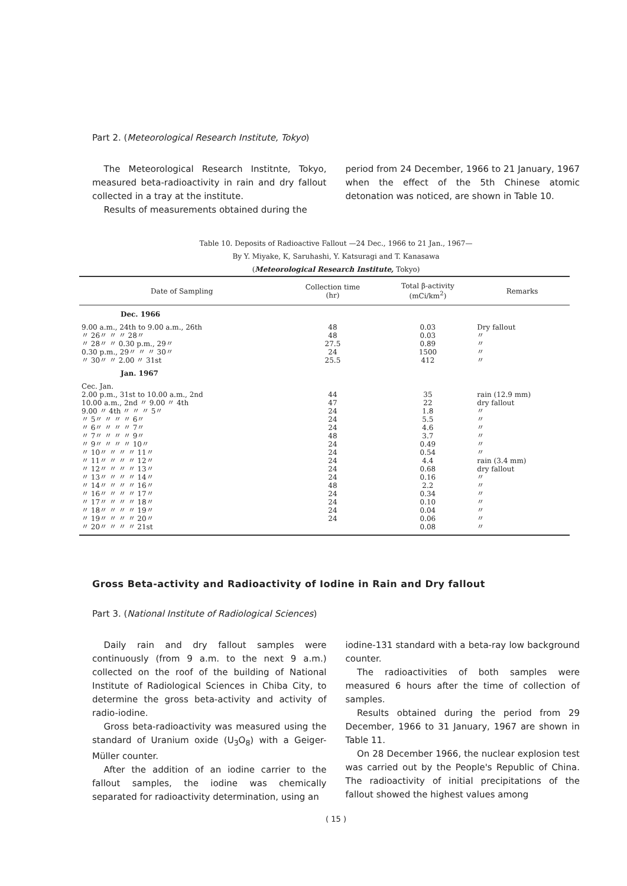Part 2. (Meteorological Research Institute, Tokyo)
The Meteorological Research Institnte, Tokyo, measured beta-radioactivity in rain and dry fallout collected in a tray at the institute.
Results of measurements obtained during the
period from 24 December, 1966 to 21 January, 1967 when the effect of the 5th Chinese atomic detonation was noticed, are shown in Table 10.
Table 10. Deposits of Radioactive Fallout —24 Dec., 1966 to 21 Jan., 1967—
By Y. Miyake, K, Saruhashi, Y. Katsuragi and T. Kanasawa
(Meteorological Research Institute, Tokyo)
| Date of Sampling | Collection time (hr) | Total β-activity (mCi/km<sup>2</sup>) | Remarks |
| --- | --- | --- | --- |
| Dec. 1966 | | | |
| 9.00 a.m., 24th to 9.00 a.m., 26th 〃 26〃 〃 〃 28〃 〃 28〃 〃 0.30 p.m., 29〃 0.30 p.m., 29〃 〃 〃 30〃 〃 30〃 〃 2.00 〃 31st | 48 48 27.5 24 25.5 | 0.03 0.03 0.89 1500 412 | Dry fallout 〃 〃 〃 〃 |
| Jan. 1967 | | | |
| Cec. Jan. 2.00 p.m., 31st to 10.00 a.m., 2nd 10.00 a.m., 2nd 〃 9.00 〃 4th 9.00 〃 4th 〃 〃 〃 5〃 〃 5〃 〃 〃 〃 6〃 〃 6〃 〃 〃 〃 7〃 〃 7〃 〃 〃 〃 9〃 〃 9〃 〃 〃 〃 10〃 〃 10〃 〃 〃 〃 11〃 〃 11〃 〃 〃 〃 12〃 〃 12〃 〃 〃 〃 13〃 〃 13〃 〃 〃 〃 14〃 〃 14〃 〃 〃 〃 16〃 〃 16〃 〃 〃 〃 17〃 〃 17〃 〃 〃 〃 18〃 〃 18〃 〃 〃 〃 19〃 〃 19〃 〃 〃 〃 20〃 〃 20〃 〃 〃 〃 21st | 44 47 24 24 24 48 24 24 24 24 24 48 24 24 24 24 | 35 22 1.8 5.5 4.6 3.7 0.49 0.54 4.4 0.68 0.16 2.2 0.34 0.10 0.04 0.06 0.08 | rain (12.9 mm) dry fallout 〃 〃 〃 〃 〃 〃 rain (3.4 mm) dry fallout 〃 〃 〃 〃 〃 〃 〃 |
Gross Beta-activity and Radioactivity of Iodine in Rain and Dry fallout
Part 3. (National Institute of Radiological Sciences)
Daily rain and dry fallout samples were continuously (from 9 a.m. to the next 9 a.m.) collected on the roof of the building of National Institute of Radiological Sciences in Chiba City, to determine the gross beta-activity and activity of radio-iodine.
Gross beta-radioactivity was measured using the standard of Uranium oxide (U<sub>3</sub>O<sub>8</sub>) with a Geiger-Müller counter.
After the addition of an iodine carrier to the fallout samples, the iodine was chemically separated for radioactivity determination, using an
iodine-131 standard with a beta-ray low background counter.
The radioactivities of both samples were measured 6 hours after the time of collection of samples.
Results obtained during the period from 29 December, 1966 to 31 January, 1967 are shown in Table 11.
On 28 December 1966, the nuclear explosion test was carried out by the People's Republic of China. The radioactivity of initial precipitations of the fallout showed the highest values among
( 15 )